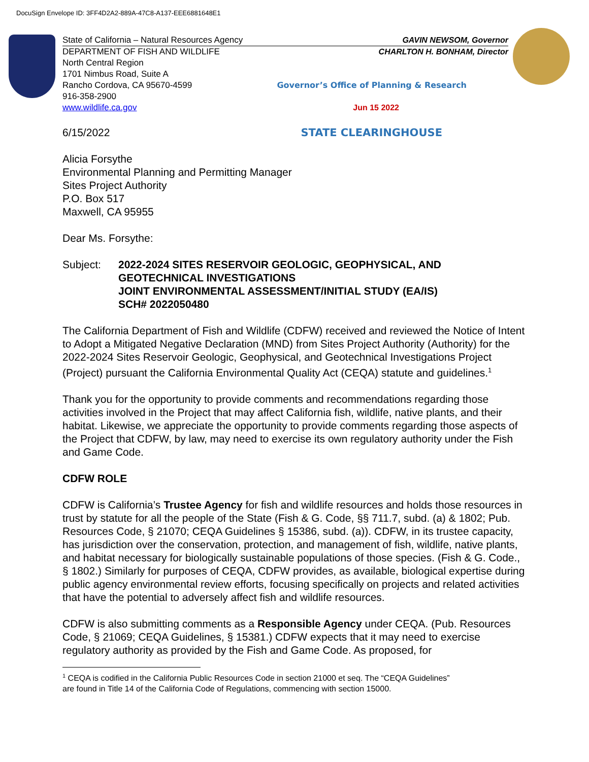DocuSign Envelope ID: 3FF4D2A2-889A-47C8-A137-EEE6881648E1
State of California – Natural Resources Agency GAVIN NEWSOM, Governor
DEPARTMENT OF FISH AND WILDLIFE CHARLTON H. BONHAM, Director
North Central Region
1701 Nimbus Road, Suite A
Rancho Cordova, CA 95670-4599 Governor’s Office of Planning & Research
916-358-2900
www.wildlife.ca.gov Jun 15 2022
6/15/2022 STATE CLEARINGHOUSE
Alicia Forsythe
Environmental Planning and Permitting Manager
Sites Project Authority
P.O. Box 517
Maxwell, CA 95955
Dear Ms. Forsythe:
Subject: 2022-2024 SITES RESERVOIR GEOLOGIC, GEOPHYSICAL, AND
GEOTECHNICAL INVESTIGATIONS
JOINT ENVIRONMENTAL ASSESSMENT/INITIAL STUDY (EA/IS)
SCH# 2022050480
The California Department of Fish and Wildlife (CDFW) received and reviewed the Notice of Intent to Adopt a Mitigated Negative Declaration (MND) from Sites Project Authority (Authority) for the 2022-2024 Sites Reservoir Geologic, Geophysical, and Geotechnical Investigations Project (Project) pursuant the California Environmental Quality Act (CEQA) statute and guidelines.<sup>1</sup>
Thank you for the opportunity to provide comments and recommendations regarding those activities involved in the Project that may affect California fish, wildlife, native plants, and their habitat. Likewise, we appreciate the opportunity to provide comments regarding those aspects of the Project that CDFW, by law, may need to exercise its own regulatory authority under the Fish and Game Code.
CDFW ROLE
CDFW is California’s Trustee Agency for fish and wildlife resources and holds those resources in trust by statute for all the people of the State (Fish & G. Code, §§ 711.7, subd. (a) & 1802; Pub. Resources Code, § 21070; CEQA Guidelines § 15386, subd. (a)). CDFW, in its trustee capacity, has jurisdiction over the conservation, protection, and management of fish, wildlife, native plants, and habitat necessary for biologically sustainable populations of those species. (Fish & G. Code., § 1802.) Similarly for purposes of CEQA, CDFW provides, as available, biological expertise during public agency environmental review efforts, focusing specifically on projects and related activities that have the potential to adversely affect fish and wildlife resources.
CDFW is also submitting comments as a Responsible Agency under CEQA. (Pub. Resources Code, § 21069; CEQA Guidelines, § 15381.) CDFW expects that it may need to exercise regulatory authority as provided by the Fish and Game Code. As proposed, for
<sup>1</sup> CEQA is codified in the California Public Resources Code in section 21000 et seq. The “CEQA Guidelines”
are found in Title 14 of the California Code of Regulations, commencing with section 15000.